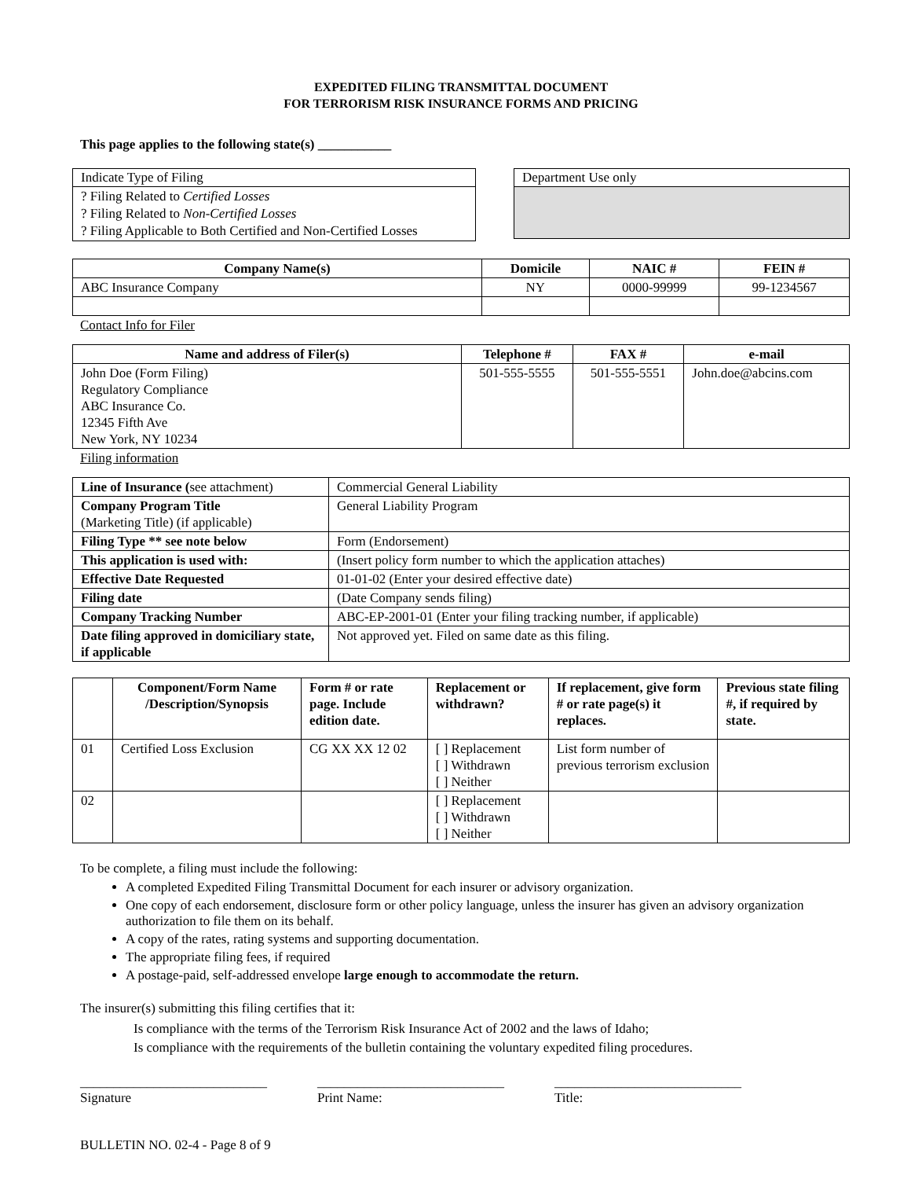EXPEDITED FILING TRANSMITTAL DOCUMENT
FOR TERRORISM RISK INSURANCE FORMS AND PRICING
This page applies to the following state(s) ___________
Indicate Type of Filing
? Filing Related to Certified Losses
? Filing Related to Non-Certified Losses
? Filing Applicable to Both Certified and Non-Certified Losses
Department Use only
| Company Name(s) | Domicile | NAIC # | FEIN # |
| --- | --- | --- | --- |
| ABC Insurance Company | NY | 0000-99999 | 99-1234567 |
Contact Info for Filer
| Name and address of Filer(s) | Telephone # | FAX # | e-mail |
| --- | --- | --- | --- |
| John Doe (Form Filing) Regulatory Compliance ABC Insurance Co. 12345 Fifth Ave New York, NY 10234 | 501-555-5555 | 501-555-5551 | John.doe@abcins.com |
Filing information
| Line of Insurance ( see attachment) | Commercial General Liability |
| Company Program Title (Marketing Title) (if applicable) | General Liability Program |
| Filing Type ** see note below | Form (Endorsement) |
| This application is used with: | (Insert policy form number to which the application attaches) |
| Effective Date Requested | 01-01-02 (Enter your desired effective date) |
| Filing date | (Date Company sends filing) |
| Company Tracking Number | ABC-EP-2001-01 (Enter your filing tracking number, if applicable) |
| Date filing approved in domiciliary state, if applicable | Not approved yet. Filed on same date as this filing. |
| | Component/Form Name /Description/Synopsis | Form # or rate page. Include edition date. | Replacement or withdrawn? | If replacement, give form # or rate page(s) it replaces. | Previous state filing #, if required by state. |
| --- | --- | --- | --- | --- | --- |
| 01 | Certified Loss Exclusion | CG XX XX 12 02 | [ ] Replacement [ ] Withdrawn [ ] Neither | List form number of previous terrorism exclusion | |
| 02 | | | [ ] Replacement [ ] Withdrawn [ ] Neither | | |
To be complete, a filing must include the following:
A completed Expedited Filing Transmittal Document for each insurer or advisory organization.
One copy of each endorsement, disclosure form or other policy language, unless the insurer has given an advisory organization authorization to file them on its behalf.
A copy of the rates, rating systems and supporting documentation.
The appropriate filing fees, if required
A postage-paid, self-addressed envelope large enough to accommodate the return.
The insurer(s) submitting this filing certifies that it:
Is compliance with the terms of the Terrorism Risk Insurance Act of 2002 and the laws of Idaho;
Is compliance with the requirements of the bulletin containing the voluntary expedited filing procedures.
____________________________
Signature
____________________________
Print Name:
____________________________
Title:
BULLETIN NO. 02-4 - Page 8 of 9